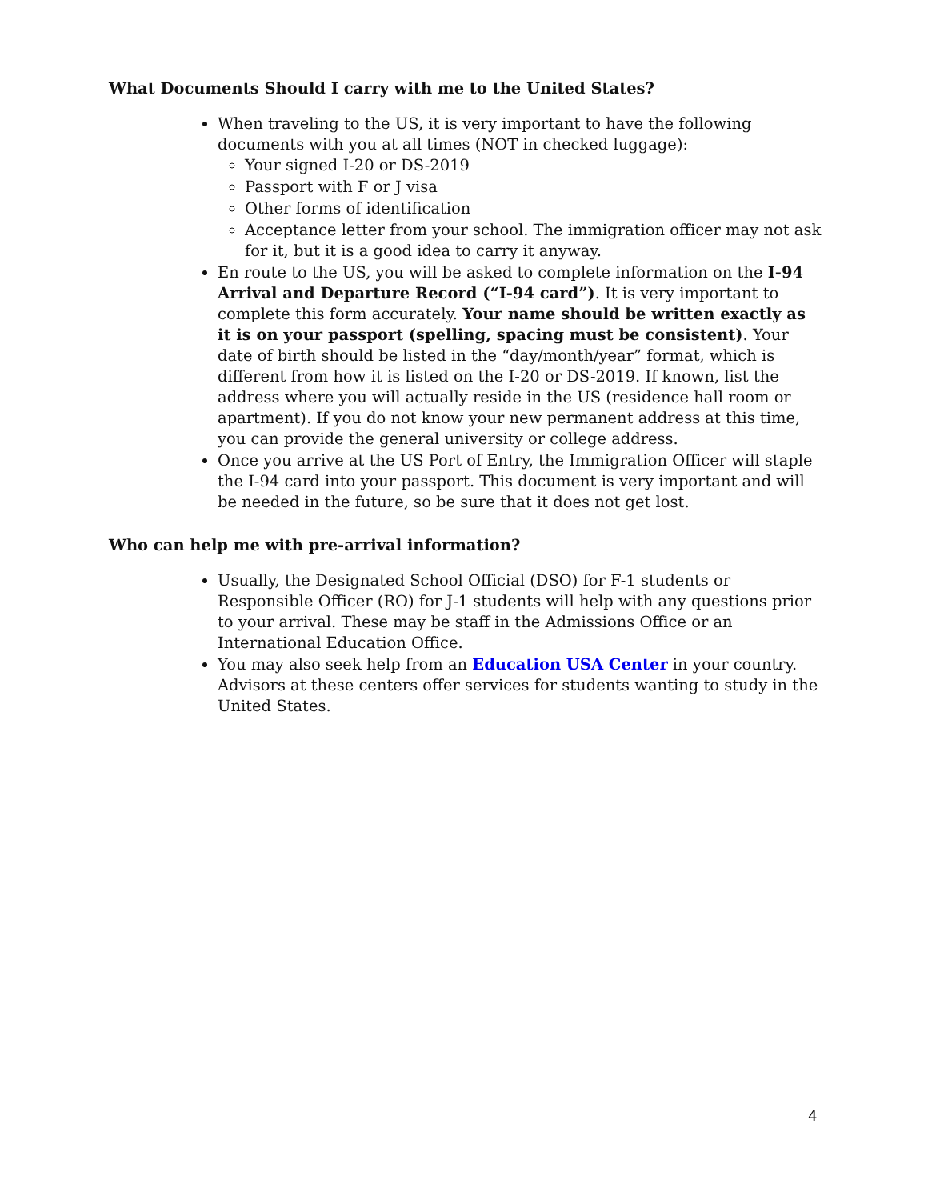What Documents Should I carry with me to the United States?
When traveling to the US, it is very important to have the following documents with you at all times (NOT in checked luggage):
Your signed I-20 or DS-2019
Passport with F or J visa
Other forms of identification
Acceptance letter from your school. The immigration officer may not ask for it, but it is a good idea to carry it anyway.
En route to the US, you will be asked to complete information on the I-94 Arrival and Departure Record (“I-94 card”). It is very important to complete this form accurately. Your name should be written exactly as it is on your passport (spelling, spacing must be consistent). Your date of birth should be listed in the “day/month/year” format, which is different from how it is listed on the I-20 or DS-2019. If known, list the address where you will actually reside in the US (residence hall room or apartment). If you do not know your new permanent address at this time, you can provide the general university or college address.
Once you arrive at the US Port of Entry, the Immigration Officer will staple the I-94 card into your passport. This document is very important and will be needed in the future, so be sure that it does not get lost.
Who can help me with pre-arrival information?
Usually, the Designated School Official (DSO) for F-1 students or Responsible Officer (RO) for J-1 students will help with any questions prior to your arrival. These may be staff in the Admissions Office or an International Education Office.
You may also seek help from an Education USA Center in your country. Advisors at these centers offer services for students wanting to study in the United States.
4